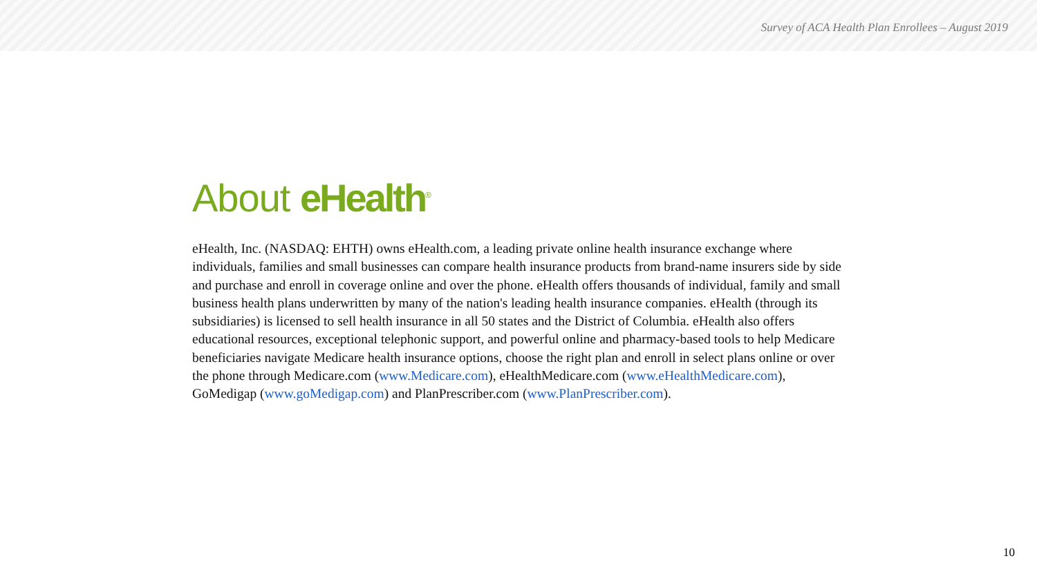Survey of ACA Health Plan Enrollees – August 2019
About eHealth<sup>®</sup>
eHealth, Inc. (NASDAQ: EHTH) owns eHealth.com, a leading private online health insurance exchange where individuals, families and small businesses can compare health insurance products from brand-name insurers side by side and purchase and enroll in coverage online and over the phone. eHealth offers thousands of individual, family and small business health plans underwritten by many of the nation's leading health insurance companies. eHealth (through its subsidiaries) is licensed to sell health insurance in all 50 states and the District of Columbia. eHealth also offers educational resources, exceptional telephonic support, and powerful online and pharmacy-based tools to help Medicare beneficiaries navigate Medicare health insurance options, choose the right plan and enroll in select plans online or over the phone through Medicare.com (www.Medicare.com), eHealthMedicare.com (www.eHealthMedicare.com), GoMedigap (www.goMedigap.com) and PlanPrescriber.com (www.PlanPrescriber.com).
10